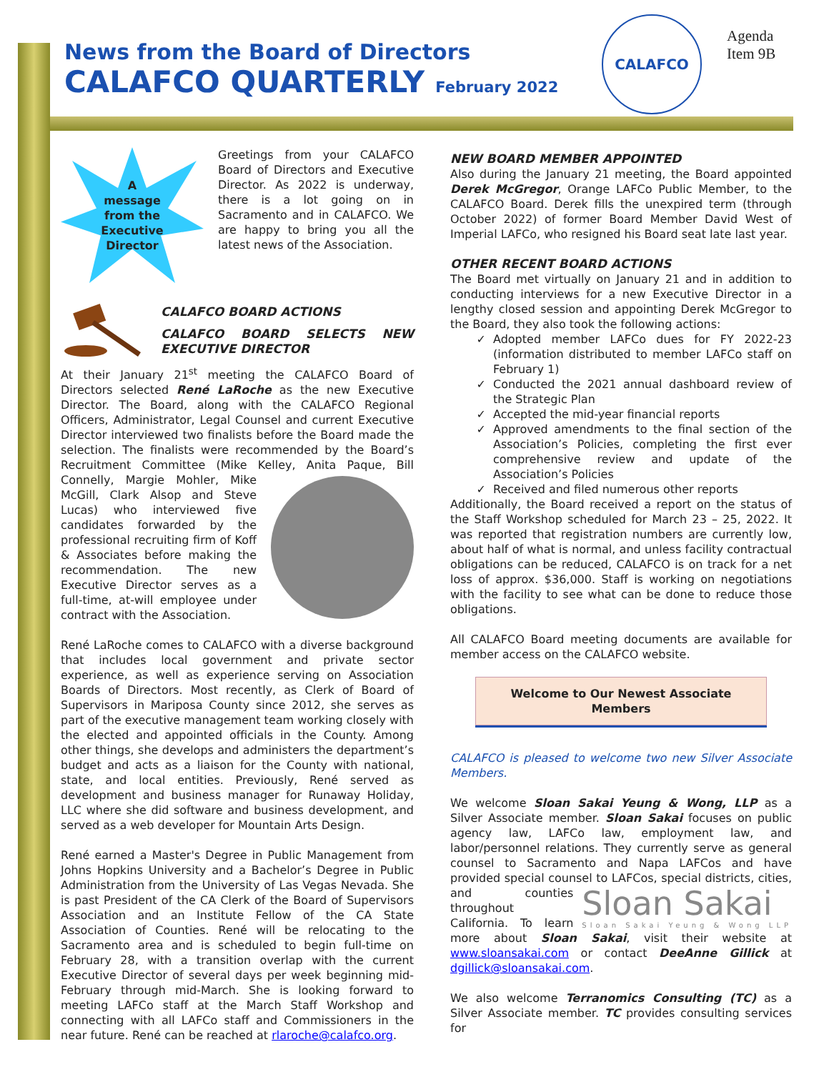News from the Board of Directors
CALAFCO QUARTERLY
February 2022
CALAFCO
Agenda
Item 9B
A
message
from the
Executive
Director
Greetings from your CALAFCO Board of Directors and Executive Director. As 2022 is underway, there is a lot going on in Sacramento and in CALAFCO. We are happy to bring you all the latest news of the Association.
CALAFCO BOARD ACTIONS
CALAFCO BOARD SELECTS NEW EXECUTIVE DIRECTOR
At their January 21<sup>st</sup> meeting the CALAFCO Board of Directors selected René LaRoche as the new Executive Director. The Board, along with the CALAFCO Regional Officers, Administrator, Legal Counsel and current Executive Director interviewed two finalists before the Board made the selection. The finalists were recommended by the Board’s Recruitment Committee (Mike Kelley, Anita Paque, Bill Connelly, Margie Mohler, Mike McGill, Clark Alsop and Steve Lucas) who interviewed five candidates forwarded by the professional recruiting firm of Koff & Associates before making the recommendation. The new Executive Director serves as a full-time, at-will employee under contract with the Association.
René LaRoche comes to CALAFCO with a diverse background that includes local government and private sector experience, as well as experience serving on Association Boards of Directors. Most recently, as Clerk of Board of Supervisors in Mariposa County since 2012, she serves as part of the executive management team working closely with the elected and appointed officials in the County. Among other things, she develops and administers the department’s budget and acts as a liaison for the County with national, state, and local entities. Previously, René served as development and business manager for Runaway Holiday, LLC where she did software and business development, and served as a web developer for Mountain Arts Design.
René earned a Master's Degree in Public Management from Johns Hopkins University and a Bachelor’s Degree in Public Administration from the University of Las Vegas Nevada. She is past President of the CA Clerk of the Board of Supervisors Association and an Institute Fellow of the CA State Association of Counties. René will be relocating to the Sacramento area and is scheduled to begin full-time on February 28, with a transition overlap with the current Executive Director of several days per week beginning mid-February through mid-March. She is looking forward to meeting LAFCo staff at the March Staff Workshop and connecting with all LAFCo staff and Commissioners in the near future. René can be reached at rlaroche@calafco.org.
NEW BOARD MEMBER APPOINTED
Also during the January 21 meeting, the Board appointed Derek McGregor, Orange LAFCo Public Member, to the CALAFCO Board. Derek fills the unexpired term (through October 2022) of former Board Member David West of Imperial LAFCo, who resigned his Board seat late last year.
OTHER RECENT BOARD ACTIONS
The Board met virtually on January 21 and in addition to conducting interviews for a new Executive Director in a lengthy closed session and appointing Derek McGregor to the Board, they also took the following actions:
Adopted member LAFCo dues for FY 2022-23 (information distributed to member LAFCo staff on February 1)
Conducted the 2021 annual dashboard review of the Strategic Plan
Accepted the mid-year financial reports
Approved amendments to the final section of the Association’s Policies, completing the first ever comprehensive review and update of the Association’s Policies
Received and filed numerous other reports
Additionally, the Board received a report on the status of the Staff Workshop scheduled for March 23 – 25, 2022. It was reported that registration numbers are currently low, about half of what is normal, and unless facility contractual obligations can be reduced, CALAFCO is on track for a net loss of approx. $36,000. Staff is working on negotiations with the facility to see what can be done to reduce those obligations.
All CALAFCO Board meeting documents are available for member access on the CALAFCO website.
Welcome to Our Newest Associate Members
CALAFCO is pleased to welcome two new Silver Associate Members.
We welcome Sloan Sakai Yeung & Wong, LLP as a Silver Associate member. Sloan Sakai focuses on public agency law, LAFCo law, employment law, and labor/personnel relations. They currently serve as general counsel to Sacramento and Napa LAFCos and have provided special counsel to LAFCos, special districts, cities, and counties Sloan Sakai
Sloan Sakai Yeung & Wong LLP throughout California. To learn more about Sloan Sakai, visit their website at www.sloansakai.com or contact DeeAnne Gillick at dgillick@sloansakai.com.
We also welcome Terranomics Consulting (TC) as a Silver Associate member. TC provides consulting services for